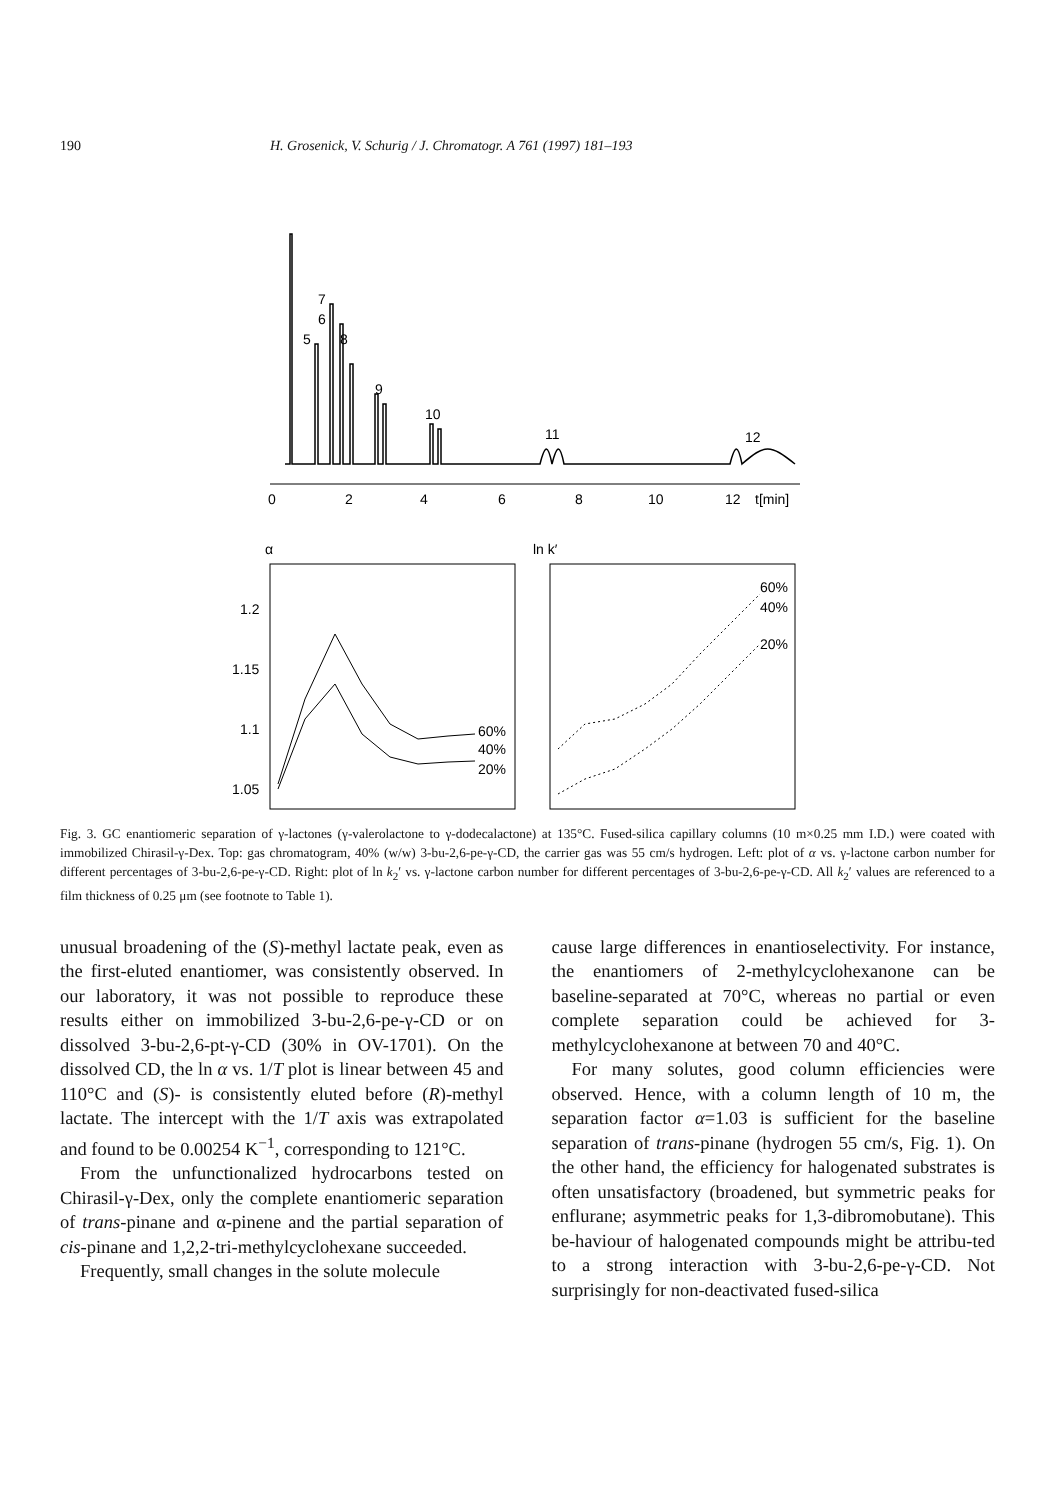190 H. Grosenick, V. Schurig / J. Chromatogr. A 761 (1997) 181–193
7
6
5
8
9
10
11
12
0
2
4
6
8
10
12
t[min]
α
1.2
1.15
1.1
1.05
60%
40%
20%
ln k′
60%
40%
20%
Fig. 3. GC enantiomeric separation of γ-lactones (γ-valerolactone to γ-dodecalactone) at 135°C. Fused-silica capillary columns (10 m×0.25 mm I.D.) were coated with immobilized Chirasil-γ-Dex. Top: gas chromatogram, 40% (w/w) 3-bu-2,6-pe-γ-CD, the carrier gas was 55 cm/s hydrogen. Left: plot of α vs. γ-lactone carbon number for different percentages of 3-bu-2,6-pe-γ-CD. Right: plot of ln k<sub>2</sub>′ vs. γ-lactone carbon number for different percentages of 3-bu-2,6-pe-γ-CD. All k<sub>2</sub>′ values are referenced to a film thickness of 0.25 μm (see footnote to Table 1).
unusual broadening of the (S)-methyl lactate peak, even as the first-eluted enantiomer, was consistently observed. In our laboratory, it was not possible to reproduce these results either on immobilized 3-bu-2,6-pe-γ-CD or on dissolved 3-bu-2,6-pt-γ-CD (30% in OV-1701). On the dissolved CD, the ln α vs. 1/T plot is linear between 45 and 110°C and (S)- is consistently eluted before (R)-methyl lactate. The intercept with the 1/T axis was extrapolated and found to be 0.00254 K<sup>−1</sup>, corresponding to 121°C.
From the unfunctionalized hydrocarbons tested on Chirasil-γ-Dex, only the complete enantiomeric separation of trans-pinane and α-pinene and the partial separation of cis-pinane and 1,2,2-tri-methylcyclohexane succeeded.
Frequently, small changes in the solute molecule
cause large differences in enantioselectivity. For instance, the enantiomers of 2-methylcyclohexanone can be baseline-separated at 70°C, whereas no partial or even complete separation could be achieved for 3-methylcyclohexanone at between 70 and 40°C.
For many solutes, good column efficiencies were observed. Hence, with a column length of 10 m, the separation factor α=1.03 is sufficient for the baseline separation of trans-pinane (hydrogen 55 cm/s, Fig. 1). On the other hand, the efficiency for halogenated substrates is often unsatisfactory (broadened, but symmetric peaks for enflurane; asymmetric peaks for 1,3-dibromobutane). This be-haviour of halogenated compounds might be attribu-ted to a strong interaction with 3-bu-2,6-pe-γ-CD. Not surprisingly for non-deactivated fused-silica